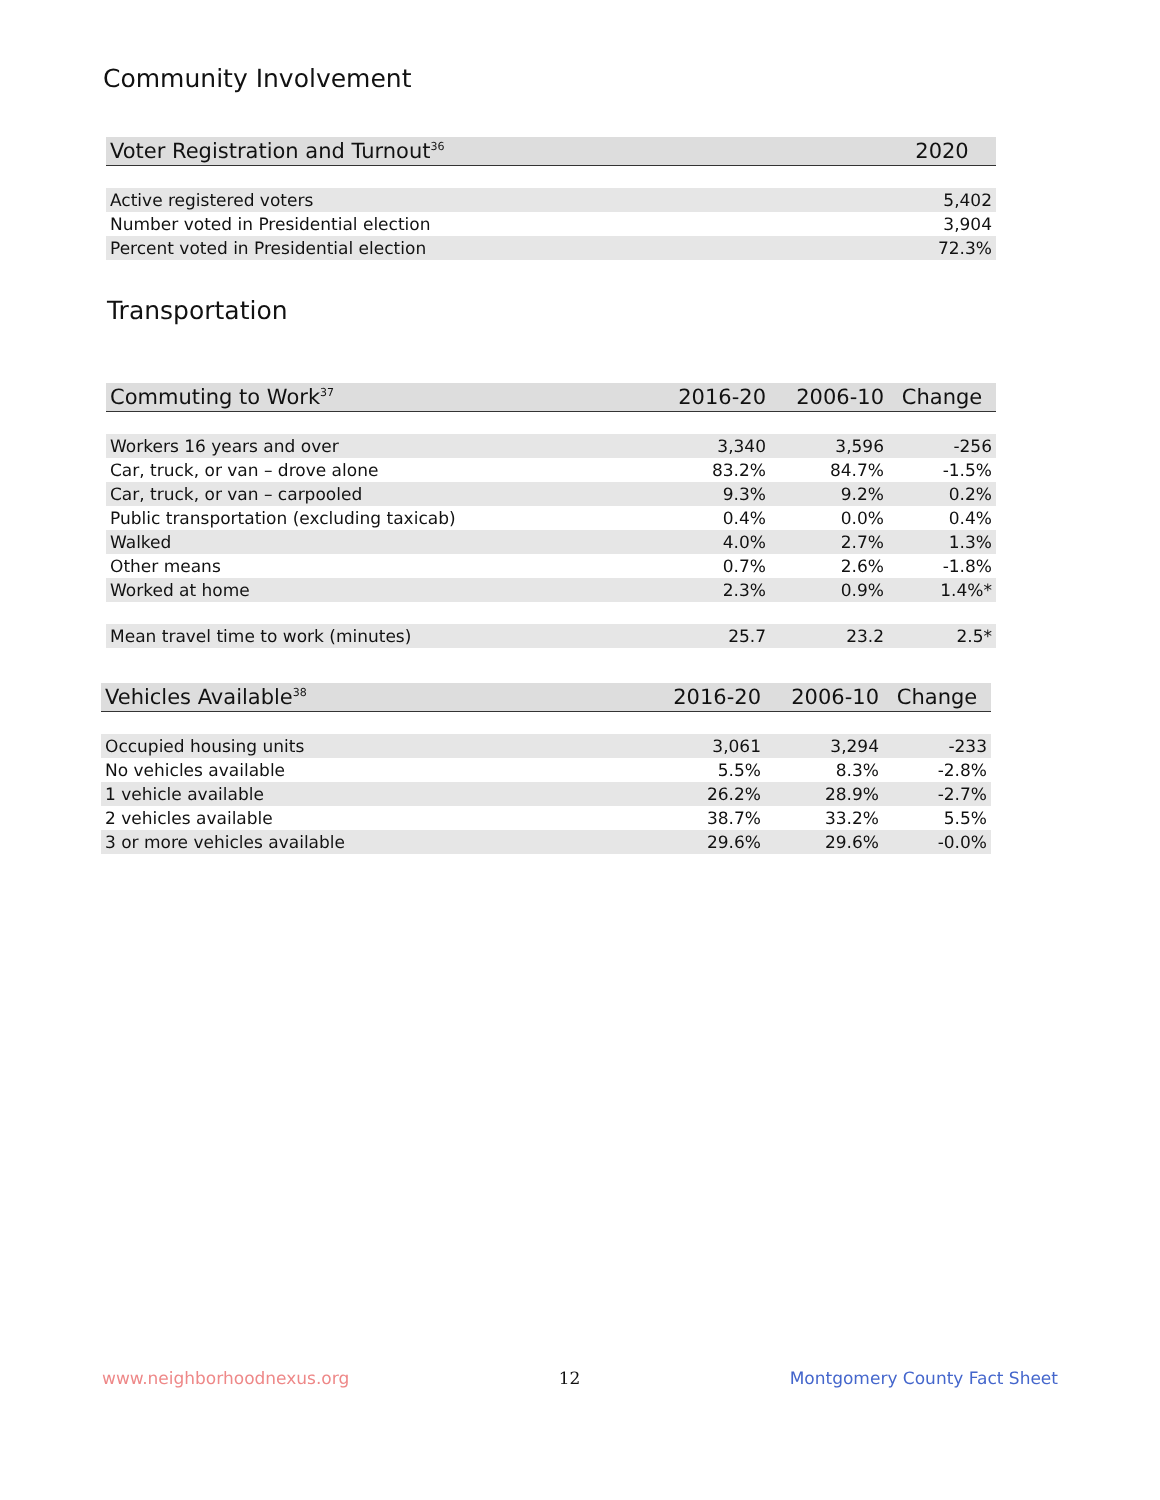Community Involvement
| Voter Registration and Turnout<sup>36</sup> | 2020 |
| --- | --- |
| Active registered voters | 5,402 |
| Number voted in Presidential election | 3,904 |
| Percent voted in Presidential election | 72.3% |
Transportation
| Commuting to Work<sup>37</sup> | 2016-20 | 2006-10 | Change |
| --- | --- | --- | --- |
| Workers 16 years and over | 3,340 | 3,596 | -256 |
| Car, truck, or van – drove alone | 83.2% | 84.7% | -1.5% |
| Car, truck, or van – carpooled | 9.3% | 9.2% | 0.2% |
| Public transportation (excluding taxicab) | 0.4% | 0.0% | 0.4% |
| Walked | 4.0% | 2.7% | 1.3% |
| Other means | 0.7% | 2.6% | -1.8% |
| Worked at home | 2.3% | 0.9% | 1.4%* |
| Mean travel time to work (minutes) | 25.7 | 23.2 | 2.5* |
| Vehicles Available<sup>38</sup> | 2016-20 | 2006-10 | Change |
| --- | --- | --- | --- |
| Occupied housing units | 3,061 | 3,294 | -233 |
| No vehicles available | 5.5% | 8.3% | -2.8% |
| 1 vehicle available | 26.2% | 28.9% | -2.7% |
| 2 vehicles available | 38.7% | 33.2% | 5.5% |
| 3 or more vehicles available | 29.6% | 29.6% | -0.0% |
www.neighborhoodnexus.org 12 Montgomery County Fact Sheet